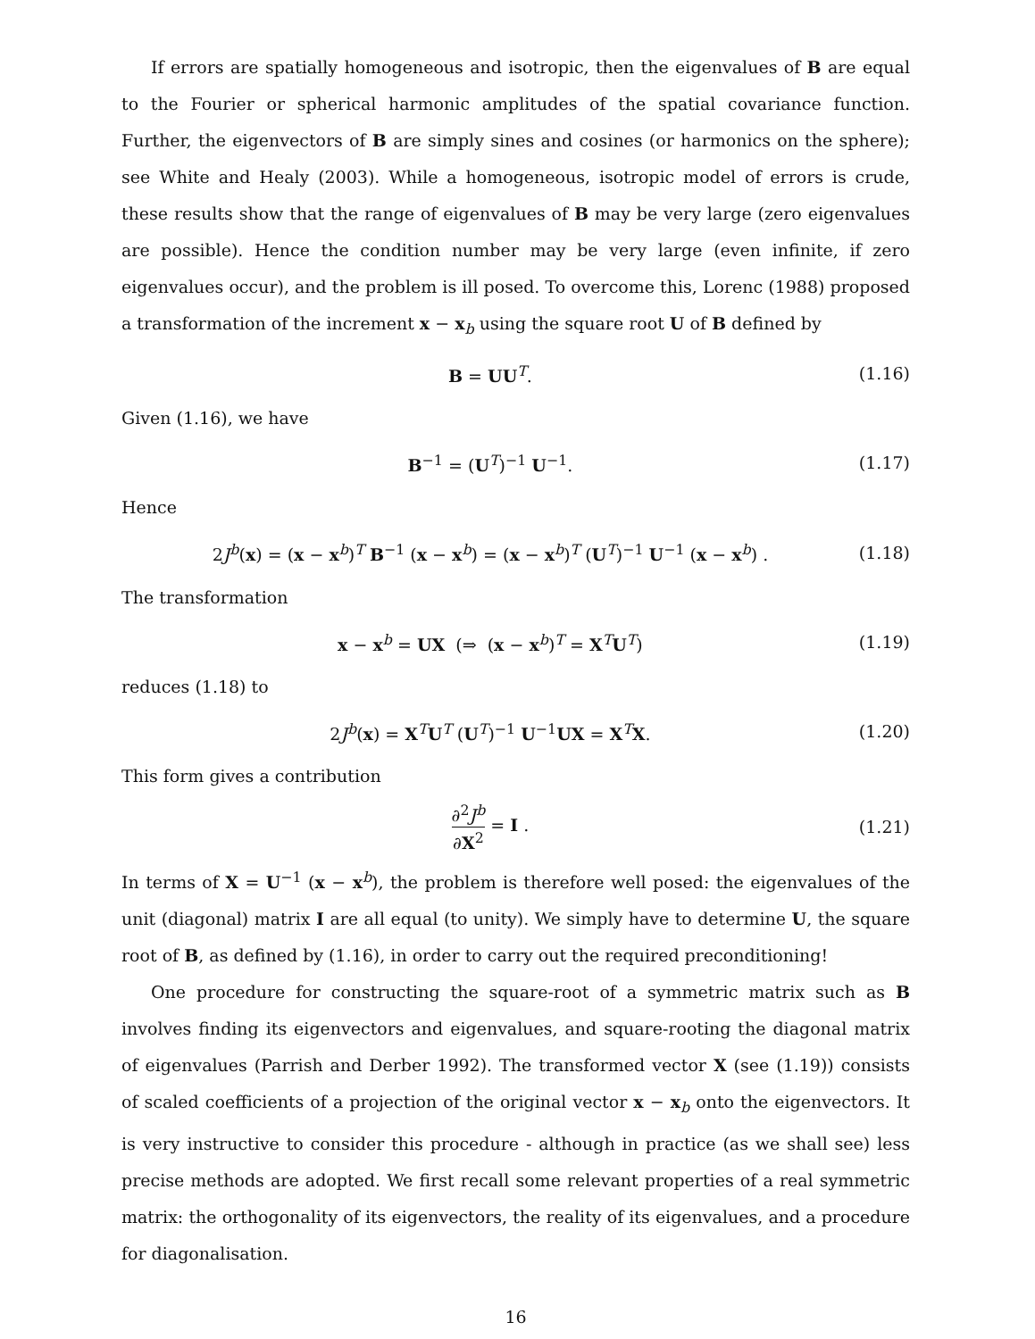If errors are spatially homogeneous and isotropic, then the eigenvalues of B are equal to the Fourier or spherical harmonic amplitudes of the spatial covariance function. Further, the eigenvectors of B are simply sines and cosines (or harmonics on the sphere); see White and Healy (2003). While a homogeneous, isotropic model of errors is crude, these results show that the range of eigenvalues of B may be very large (zero eigenvalues are possible). Hence the condition number may be very large (even infinite, if zero eigenvalues occur), and the problem is ill posed. To overcome this, Lorenc (1988) proposed a transformation of the increment x − x<sub>b</sub> using the square root U of B defined by
B = UU<sup>T</sup>. (1.16)
Given (1.16), we have
B<sup>−1</sup> = (U<sup>T</sup>)<sup>−1</sup> U<sup>−1</sup>. (1.17)
Hence
2J<sup>b</sup>(x) = (x − x<sup>b</sup>)<sup>T</sup> B<sup>−1</sup> (x − x<sup>b</sup>) = (x − x<sup>b</sup>)<sup>T</sup> (U<sup>T</sup>)<sup>−1</sup> U<sup>−1</sup> (x − x<sup>b</sup>) . (1.18)
The transformation
x − x<sup>b</sup> = UX (⇒ (x − x<sup>b</sup>)<sup>T</sup> = X<sup>T</sup>U<sup>T</sup>) (1.19)
reduces (1.18) to
2J<sup>b</sup>(x) = X<sup>T</sup>U<sup>T</sup> (U<sup>T</sup>)<sup>−1</sup> U<sup>−1</sup>UX = X<sup>T</sup>X. (1.20)
This form gives a contribution
∂<sup>2</sup>J<sup>b</sup> ∂X<sup>2</sup> = I . (1.21)
In terms of X = U<sup>−1</sup> (x − x<sup>b</sup>), the problem is therefore well posed: the eigenvalues of the unit (diagonal) matrix I are all equal (to unity). We simply have to determine U, the square root of B, as defined by (1.16), in order to carry out the required preconditioning!
One procedure for constructing the square-root of a symmetric matrix such as B involves finding its eigenvectors and eigenvalues, and square-rooting the diagonal matrix of eigenvalues (Parrish and Derber 1992). The transformed vector X (see (1.19)) consists of scaled coefficients of a projection of the original vector x − x<sub>b</sub> onto the eigenvectors. It is very instructive to consider this procedure - although in practice (as we shall see) less precise methods are adopted. We first recall some relevant properties of a real symmetric matrix: the orthogonality of its eigenvectors, the reality of its eigenvalues, and a procedure for diagonalisation.
16